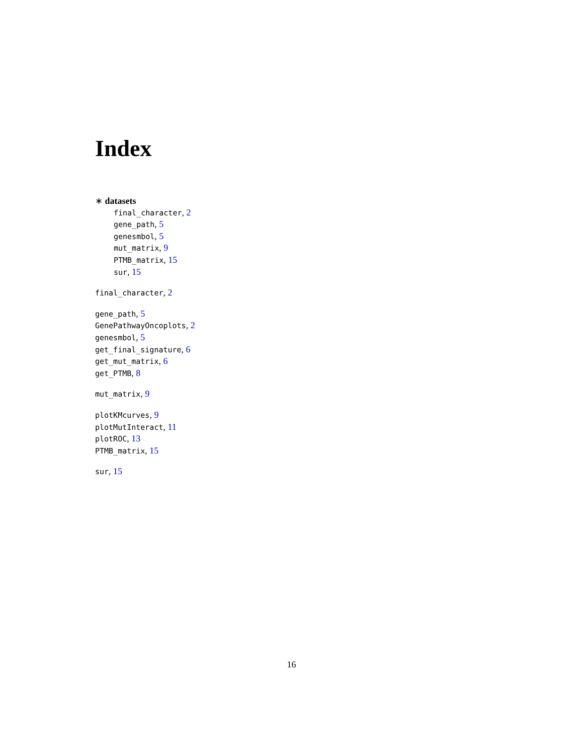Index
∗ datasets
final_character, 2
gene_path, 5
genesmbol, 5
mut_matrix, 9
PTMB_matrix, 15
sur, 15
final_character, 2
gene_path, 5
GenePathwayOncoplots, 2
genesmbol, 5
get_final_signature, 6
get_mut_matrix, 6
get_PTMB, 8
mut_matrix, 9
plotKMcurves, 9
plotMutInteract, 11
plotROC, 13
PTMB_matrix, 15
sur, 15
16